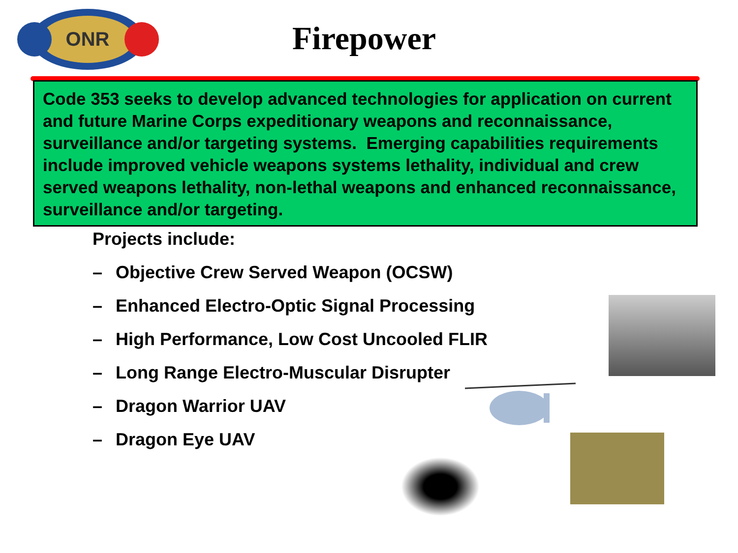ONR
Firepower
Code 353 seeks to develop advanced technologies for application on current and future Marine Corps expeditionary weapons and reconnaissance, surveillance and/or targeting systems. Emerging capabilities requirements include improved vehicle weapons systems lethality, individual and crew served weapons lethality, non-lethal weapons and enhanced reconnaissance, surveillance and/or targeting.
Projects include:
– Objective Crew Served Weapon (OCSW)
– Enhanced Electro-Optic Signal Processing
– High Performance, Low Cost Uncooled FLIR
– Long Range Electro-Muscular Disrupter
– Dragon Warrior UAV
– Dragon Eye UAV